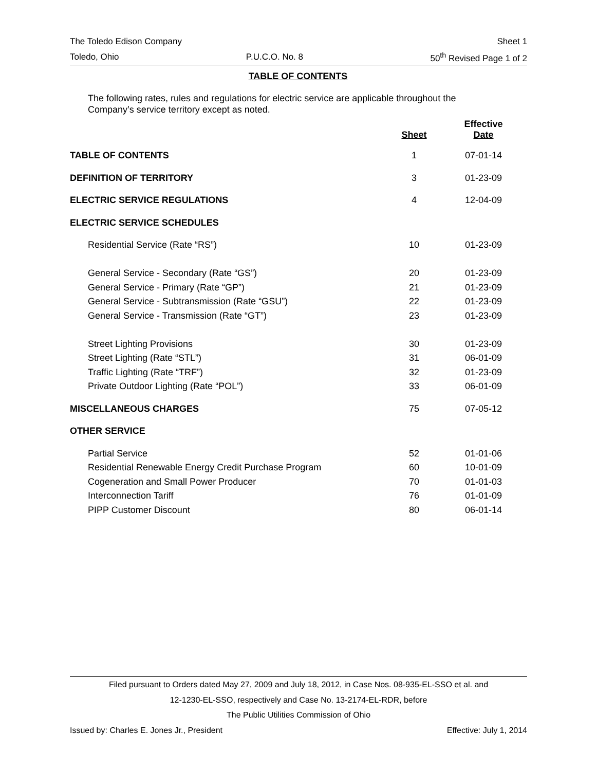The Toledo Edison Company Sheet 1
Toledo, Ohio P.U.C.O. No. 8 50<sup>th</sup> Revised Page 1 of 2
TABLE OF CONTENTS
The following rates, rules and regulations for electric service are applicable throughout the Company’s service territory except as noted.
| | Sheet | Effective Date |
| --- | --- | --- |
| TABLE OF CONTENTS | 1 | 07-01-14 |
| DEFINITION OF TERRITORY | 3 | 01-23-09 |
| ELECTRIC SERVICE REGULATIONS | 4 | 12-04-09 |
| ELECTRIC SERVICE SCHEDULES | | |
| Residential Service (Rate “RS”) | 10 | 01-23-09 |
| General Service - Secondary (Rate “GS”) | 20 | 01-23-09 |
| General Service - Primary (Rate “GP”) | 21 | 01-23-09 |
| General Service - Subtransmission (Rate “GSU”) | 22 | 01-23-09 |
| General Service - Transmission (Rate “GT”) | 23 | 01-23-09 |
| Street Lighting Provisions | 30 | 01-23-09 |
| Street Lighting (Rate “STL”) | 31 | 06-01-09 |
| Traffic Lighting (Rate “TRF”) | 32 | 01-23-09 |
| Private Outdoor Lighting (Rate “POL”) | 33 | 06-01-09 |
| MISCELLANEOUS CHARGES | 75 | 07-05-12 |
| OTHER SERVICE | | |
| Partial Service | 52 | 01-01-06 |
| Residential Renewable Energy Credit Purchase Program | 60 | 10-01-09 |
| Cogeneration and Small Power Producer | 70 | 01-01-03 |
| Interconnection Tariff | 76 | 01-01-09 |
| PIPP Customer Discount | 80 | 06-01-14 |
Filed pursuant to Orders dated May 27, 2009 and July 18, 2012, in Case Nos. 08-935-EL-SSO et al. and
12-1230-EL-SSO, respectively and Case No. 13-2174-EL-RDR, before
The Public Utilities Commission of Ohio
Issued by: Charles E. Jones Jr., President Effective: July 1, 2014